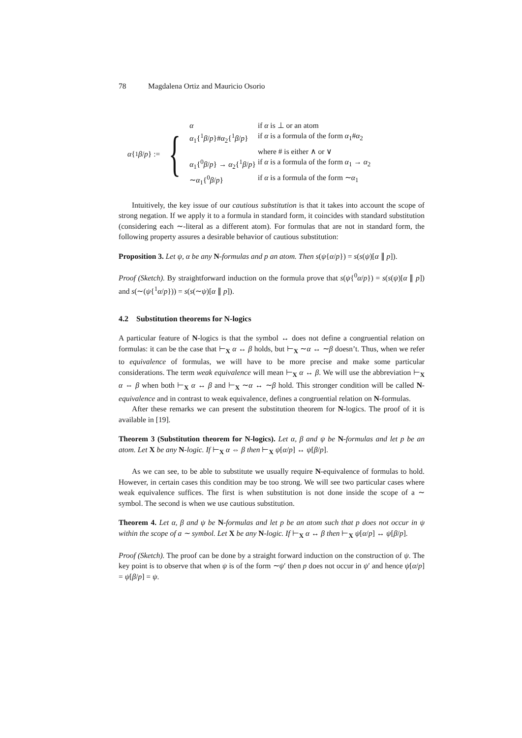78 Magdalena Ortiz and Mauricio Osorio
α {<sup>1</sup> β / p } := {
| α | if α is ⊥ or an atom |
| α<sub>1</sub>{<sup>1</sup> β / p }# α<sub>2</sub>{<sup>1</sup> β / p } | if α is a formula of the form α<sub>1</sub># α<sub>2</sub> |
| | where # is either ∧ or ∨ |
| α<sub>1</sub>{<sup>0</sup> β / p } → α<sub>2</sub>{<sup>1</sup> β / p } | if α is a formula of the form α<sub>1</sub> → α<sub>2</sub> |
| ∼ α<sub>1</sub>{<sup>0</sup> β / p } | if α is a formula of the form ∼ α<sub>1</sub> |
Intuitively, the key issue of our cautious substitution is that it takes into account the scope of strong negation. If we apply it to a formula in standard form, it coincides with standard substitution (considering each ∼-literal as a different atom). For formulas that are not in standard form, the following property assures a desirable behavior of cautious substitution:
Proposition 3. Let ψ, α be any N-formulas and p an atom. Then s(ψ{α/p}) = s(s(ψ)[α ∥ p]).
Proof (Sketch). By straightforward induction on the formula prove that s(ψ{<sup>0</sup>α/p}) = s(s(ψ)[α ∥ p]) and s(∼(ψ{<sup>1</sup>α/p})) = s(s(∼ψ)[α ∥ p]).
4.2 Substitution theorems for N-logics
A particular feature of N-logics is that the symbol ↔ does not define a congruential relation on formulas: it can be the case that ⊢<sub>X</sub> α ↔ β holds, but ⊢<sub>X</sub> ∼α ↔ ∼β doesn’t. Thus, when we refer to equivalence of formulas, we will have to be more precise and make some particular considerations. The term weak equivalence will mean ⊢<sub>X</sub> α ↔ β. We will use the abbreviation ⊢<sub>X</sub> α ⇔ β when both ⊢<sub>X</sub> α ↔ β and ⊢<sub>X</sub> ∼α ↔ ∼β hold. This stronger condition will be called N-equivalence and in contrast to weak equivalence, defines a congruential relation on N-formulas.
After these remarks we can present the substitution theorem for N-logics. The proof of it is available in [19].
Theorem 3 (Substitution theorem for N-logics). Let α, β and ψ be N-formulas and let p be an atom. Let X be any N-logic. If ⊢<sub>X</sub> α ⇔ β then ⊢<sub>X</sub> ψ[α/p] ↔ ψ[β/p].
As we can see, to be able to substitute we usually require N-equivalence of formulas to hold. However, in certain cases this condition may be too strong. We will see two particular cases where weak equivalence suffices. The first is when substitution is not done inside the scope of a ∼ symbol. The second is when we use cautious substitution.
Theorem 4. Let α, β and ψ be N-formulas and let p be an atom such that p does not occur in ψ within the scope of a ∼ symbol. Let X be any N-logic. If ⊢<sub>X</sub> α ↔ β then ⊢<sub>X</sub> ψ[α/p] ↔ ψ[β/p].
Proof (Sketch). The proof can be done by a straight forward induction on the construction of ψ. The key point is to observe that when ψ is of the form ∼ψ′ then p does not occur in ψ′ and hence ψ[α/p] = ψ[β/p] = ψ.